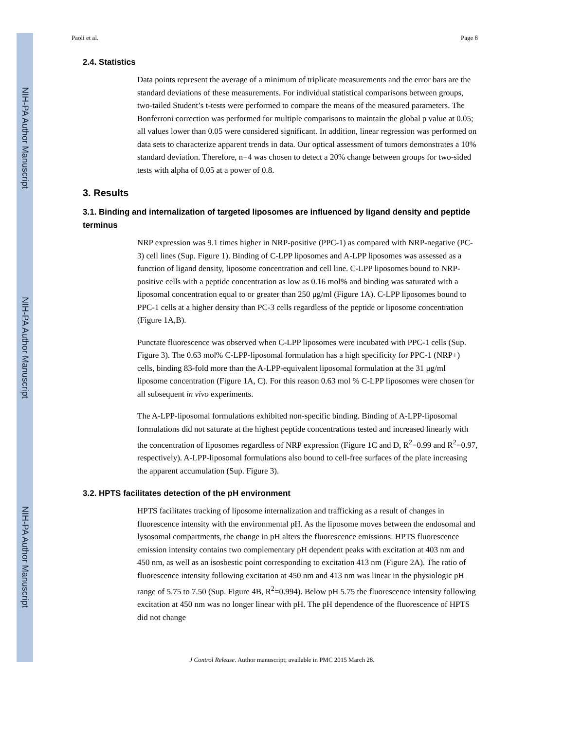NIH-PA Author Manuscript
NIH-PA Author Manuscript
NIH-PA Author Manuscript
Paoli et al. Page 8
2.4. Statistics
Data points represent the average of a minimum of triplicate measurements and the error bars are the standard deviations of these measurements. For individual statistical comparisons between groups, two-tailed Student’s t-tests were performed to compare the means of the measured parameters. The Bonferroni correction was performed for multiple comparisons to maintain the global p value at 0.05; all values lower than 0.05 were considered significant. In addition, linear regression was performed on data sets to characterize apparent trends in data. Our optical assessment of tumors demonstrates a 10% standard deviation. Therefore, n=4 was chosen to detect a 20% change between groups for two-sided tests with alpha of 0.05 at a power of 0.8.
3. Results
3.1. Binding and internalization of targeted liposomes are influenced by ligand density and peptide terminus
NRP expression was 9.1 times higher in NRP-positive (PPC-1) as compared with NRP-negative (PC-3) cell lines (Sup. Figure 1). Binding of C-LPP liposomes and A-LPP liposomes was assessed as a function of ligand density, liposome concentration and cell line. C-LPP liposomes bound to NRP-positive cells with a peptide concentration as low as 0.16 mol% and binding was saturated with a liposomal concentration equal to or greater than 250 μg/ml (Figure 1A). C-LPP liposomes bound to PPC-1 cells at a higher density than PC-3 cells regardless of the peptide or liposome concentration (Figure 1A,B).
Punctate fluorescence was observed when C-LPP liposomes were incubated with PPC-1 cells (Sup. Figure 3). The 0.63 mol% C-LPP-liposomal formulation has a high specificity for PPC-1 (NRP+) cells, binding 83-fold more than the A-LPP-equivalent liposomal formulation at the 31 μg/ml liposome concentration (Figure 1A, C). For this reason 0.63 mol % C-LPP liposomes were chosen for all subsequent in vivo experiments.
The A-LPP-liposomal formulations exhibited non-specific binding. Binding of A-LPP-liposomal formulations did not saturate at the highest peptide concentrations tested and increased linearly with the concentration of liposomes regardless of NRP expression (Figure 1C and D, R<sup>2</sup>=0.99 and R<sup>2</sup>=0.97, respectively). A-LPP-liposomal formulations also bound to cell-free surfaces of the plate increasing the apparent accumulation (Sup. Figure 3).
3.2. HPTS facilitates detection of the pH environment
HPTS facilitates tracking of liposome internalization and trafficking as a result of changes in fluorescence intensity with the environmental pH. As the liposome moves between the endosomal and lysosomal compartments, the change in pH alters the fluorescence emissions. HPTS fluorescence emission intensity contains two complementary pH dependent peaks with excitation at 403 nm and 450 nm, as well as an isosbestic point corresponding to excitation 413 nm (Figure 2A). The ratio of fluorescence intensity following excitation at 450 nm and 413 nm was linear in the physiologic pH range of 5.75 to 7.50 (Sup. Figure 4B, R<sup>2</sup>=0.994). Below pH 5.75 the fluorescence intensity following excitation at 450 nm was no longer linear with pH. The pH dependence of the fluorescence of HPTS did not change
J Control Release. Author manuscript; available in PMC 2015 March 28.